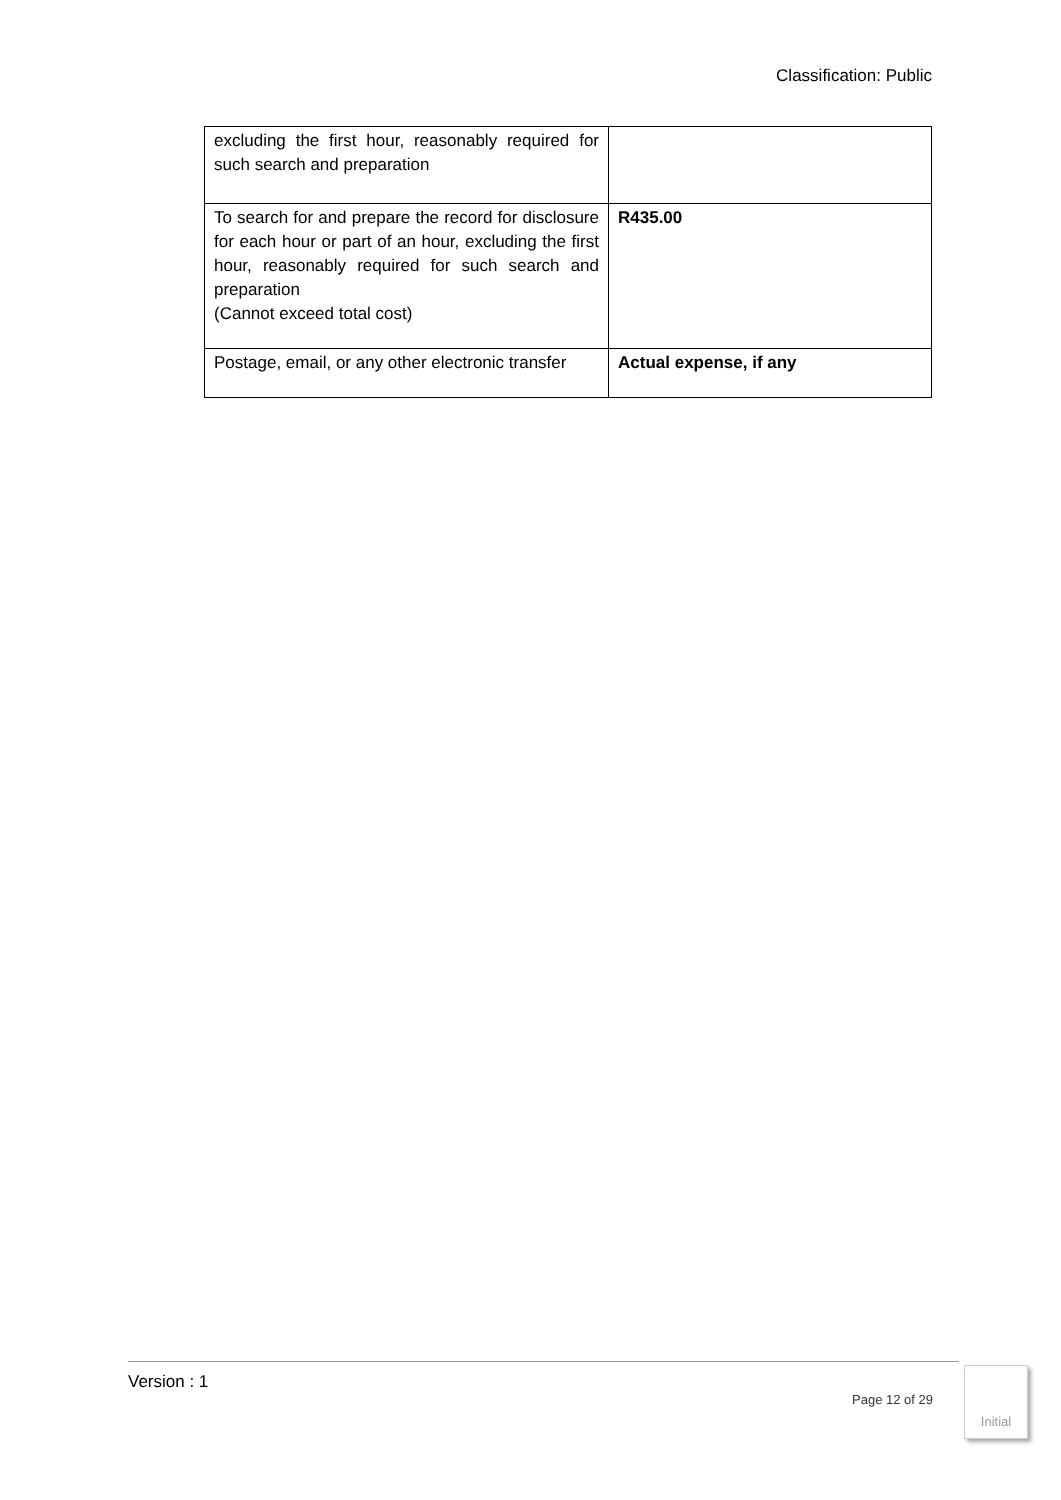Classification: Public
| excluding the first hour, reasonably required for such search and preparation | |
| To search for and prepare the record for disclosure for each hour or part of an hour, excluding the first hour, reasonably required for such search and preparation (Cannot exceed total cost) | R435.00 |
| Postage, email, or any other electronic transfer | Actual expense, if any |
Version : 1
Page 12 of 29
Initial